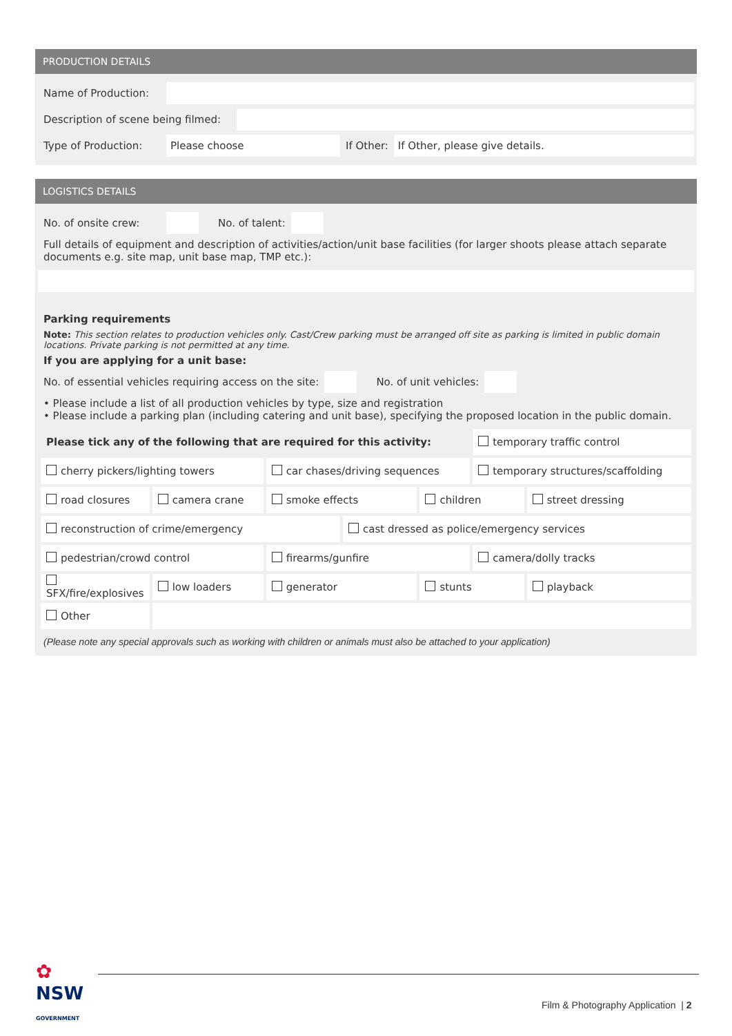PRODUCTION DETAILS
Name of Production:
Description of scene being filmed:
Type of Production:
Please choose
If Other:
If Other, please give details.
LOGISTICS DETAILS
No. of onsite crew:
No. of talent:
Full details of equipment and description of activities/action/unit base facilities (for larger shoots please attach separate documents e.g. site map, unit base map, TMP etc.):
Parking requirements
Note: This section relates to production vehicles only. Cast/Crew parking must be arranged off site as parking is limited in public domain locations. Private parking is not permitted at any time.
If you are applying for a unit base:
No. of essential vehicles requiring access on the site:
No. of unit vehicles:
• Please include a list of all production vehicles by type, size and registration
• Please include a parking plan (including catering and unit base), specifying the proposed location in the public domain.
| Please tick any of the following that are required for this activity: | | | | | temporary traffic control | |
| cherry pickers/lighting towers | | car chases/driving sequences | | | temporary structures/scaffolding | |
| road closures | camera crane | smoke effects | | children | | street dressing |
| reconstruction of crime/emergency | | | cast dressed as police/emergency services | | | |
| pedestrian/crowd control | | firearms/gunfire | | | camera/dolly tracks | |
| SFX/fire/explosives | low loaders | generator | | stunts | | playback |
| Other | | | | | | |
(Please note any special approvals such as working with children or animals must also be attached to your application)
✿
NSW
GOVERNMENT
Film & Photography Application | 2